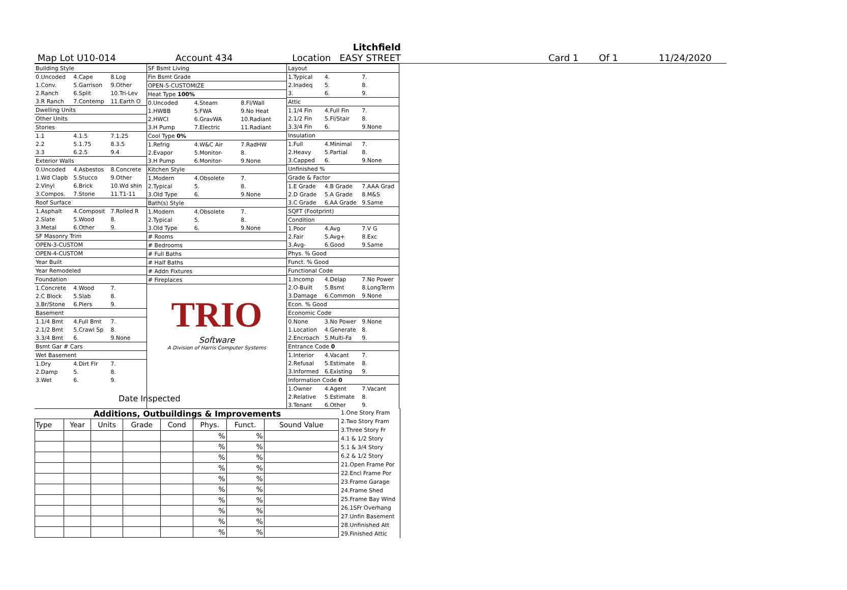Litchfield
Map Lot U10-014 Account 434 Location EASY STREET
Card 1 Of 1 11/24/2020
| Building Style | | |
| 0.Uncoded | 4.Cape | 8.Log |
| 1.Conv. | 5.Garrison | 9.Other |
| 2.Ranch | 6.Split | 10.Tri-Lev |
| 3.R Ranch | 7.Contemp | 11.Earth O |
| Dwelling Units | | |
| Other Units | | |
| Stories | | |
| 1.1 | 4.1.5 | 7.1.25 |
| 2.2 | 5.1.75 | 8.3.5 |
| 3.3 | 6.2.5 | 9.4 |
| Exterior Walls | | |
| 0.Uncoded | 4.Asbestos | 8.Concrete |
| 1.Wd Clapb | 5.Stucco | 9.Other |
| 2.Vinyl | 6.Brick | 10.Wd shin |
| 3.Compos. | 7.Stone | 11.T1-11 |
| Roof Surface | | |
| 1.Asphalt | 4.Composit | 7.Rolled R |
| 2.Slate | 5.Wood | 8. |
| 3.Metal | 6.Other | 9. |
| SF Masonry Trim | | |
| OPEN-3-CUSTOM | | |
| OPEN-4-CUSTOM | | |
| Year Built | | |
| Year Remodeled | | |
| Foundation | | |
| 1.Concrete | 4.Wood | 7. |
| 2.C Block | 5.Slab | 8. |
| 3.Br/Stone | 6.Piers | 9. |
| Basement | | |
| 1.1/4 Bmt | 4.Full Bmt | 7. |
| 2.1/2 Bmt | 5.Crawl Sp | 8. |
| 3.3/4 Bmt | 6. | 9.None |
| Bsmt Gar # Cars | | |
| Wet Basement | | |
| 1.Dry | 4.Dirt Flr | 7. |
| 2.Damp | 5. | 8. |
| 3.Wet | 6. | 9. |
| SF Bsmt Living | | |
| Fin Bsmt Grade | | |
| OPEN-5-CUSTOMIZE | | |
| Heat Type 100% | | |
| 0.Uncoded | 4.Steam | 8.Fl/Wall |
| 1.HWBB | 5.FWA | 9.No Heat |
| 2.HWCI | 6.GravWA | 10.Radiant |
| 3.H Pump | 7.Electric | 11.Radiant |
| Cool Type 0% | | |
| 1.Refrig | 4.W&C Air | 7.RadHW |
| 2.Evapor | 5.Monitor- | 8. |
| 3.H Pump | 6.Monitor- | 9.None |
| Kitchen Style | | |
| 1.Modern | 4.Obsolete | 7. |
| 2.Typical | 5. | 8. |
| 3.Old Type | 6. | 9.None |
| Bath(s) Style | | |
| 1.Modern | 4.Obsolete | 7. |
| 2.Typical | 5. | 8. |
| 3.Old Type | 6. | 9.None |
| # Rooms | | |
| # Bedrooms | | |
| # Full Baths | | |
| # Half Baths | | |
| # Addn Fixtures | | |
| # Fireplaces | | |
| TRIO Software A Division of Harris Computer Systems | | |
| Layout | | |
| 1.Typical | 4. | 7. |
| 2.Inadeq | 5. | 8. |
| 3. | 6. | 9. |
| Attic | | |
| 1.1/4 Fin | 4.Full Fin | 7. |
| 2.1/2 Fin | 5.Fl/Stair | 8. |
| 3.3/4 Fin | 6. | 9.None |
| Insulation | | |
| 1.Full | 4.Minimal | 7. |
| 2.Heavy | 5.Partial | 8. |
| 3.Capped | 6. | 9.None |
| Unfinished % | | |
| Grade & Factor | | |
| 1.E Grade | 4.B Grade | 7.AAA Grad |
| 2.D Grade | 5.A Grade | 8.M&S |
| 3.C Grade | 6.AA Grade | 9.Same |
| SQFT (Footprint) | | |
| Condition | | |
| 1.Poor | 4.Avg | 7.V G |
| 2.Fair | 5.Avg+ | 8.Exc |
| 3.Avg- | 6.Good | 9.Same |
| Phys. % Good | | |
| Funct. % Good | | |
| Functional Code | | |
| 1.Incomp | 4.Delap | 7.No Power |
| 2.O-Built | 5.Bsmt | 8.LongTerm |
| 3.Damage | 6.Common | 9.None |
| Econ. % Good | | |
| Economic Code | | |
| 0.None | 3.No Power | 9.None |
| 1.Location | 4.Generate | 8. |
| 2.Encroach | 5.Multi-Fa | 9. |
| Entrance Code 0 | | |
| 1.Interior | 4.Vacant | 7. |
| 2.Refusal | 5.Estimate | 8. |
| 3.Informed | 6.Existing | 9. |
| Information Code 0 | | |
| 1.Owner | 4.Agent | 7.Vacant |
| 2.Relative | 5.Estimate | 8. |
| 3.Tenant | 6.Other | 9. |
Date Inspected
Additions, Outbuildings & Improvements
| Type | Year | Units | Grade | Cond | Phys. | Funct. | Sound Value |
| --- | --- | --- | --- | --- | --- | --- | --- |
| | | | | | % | % | |
| | | | | | % | % | |
| | | | | | % | % | |
| | | | | | % | % | |
| | | | | | % | % | |
| | | | | | % | % | |
| | | | | | % | % | |
| | | | | | % | % | |
| | | | | | % | % | |
| | | | | | % | % | |
1.One Story Fram
2.Two Story Fram
3.Three Story Fr
4.1 & 1/2 Story
5.1 & 3/4 Story
6.2 & 1/2 Story
21.Open Frame Por
22.Encl Frame Por
23.Frame Garage
24.Frame Shed
25.Frame Bay Wind
26.1SFr Overhang
27.Unfin Basement
28.Unfinished Att
29.Finished Attic